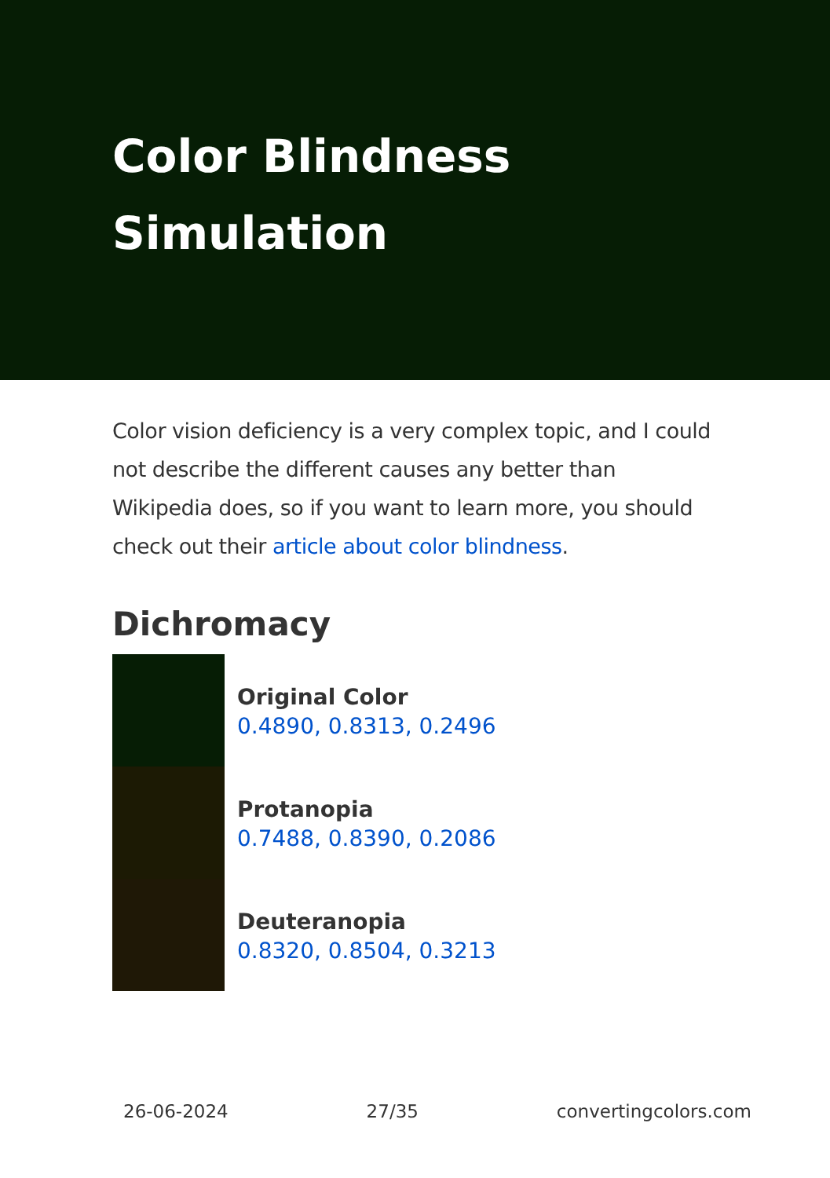Color Blindness Simulation
Color vision deficiency is a very complex topic, and I could not describe the different causes any better than Wikipedia does, so if you want to learn more, you should check out their article about color blindness.
Dichromacy
Original Color
0.4890, 0.8313, 0.2496
Protanopia
0.7488, 0.8390, 0.2086
Deuteranopia
0.8320, 0.8504, 0.3213
26-06-2024 27/35 convertingcolors.com